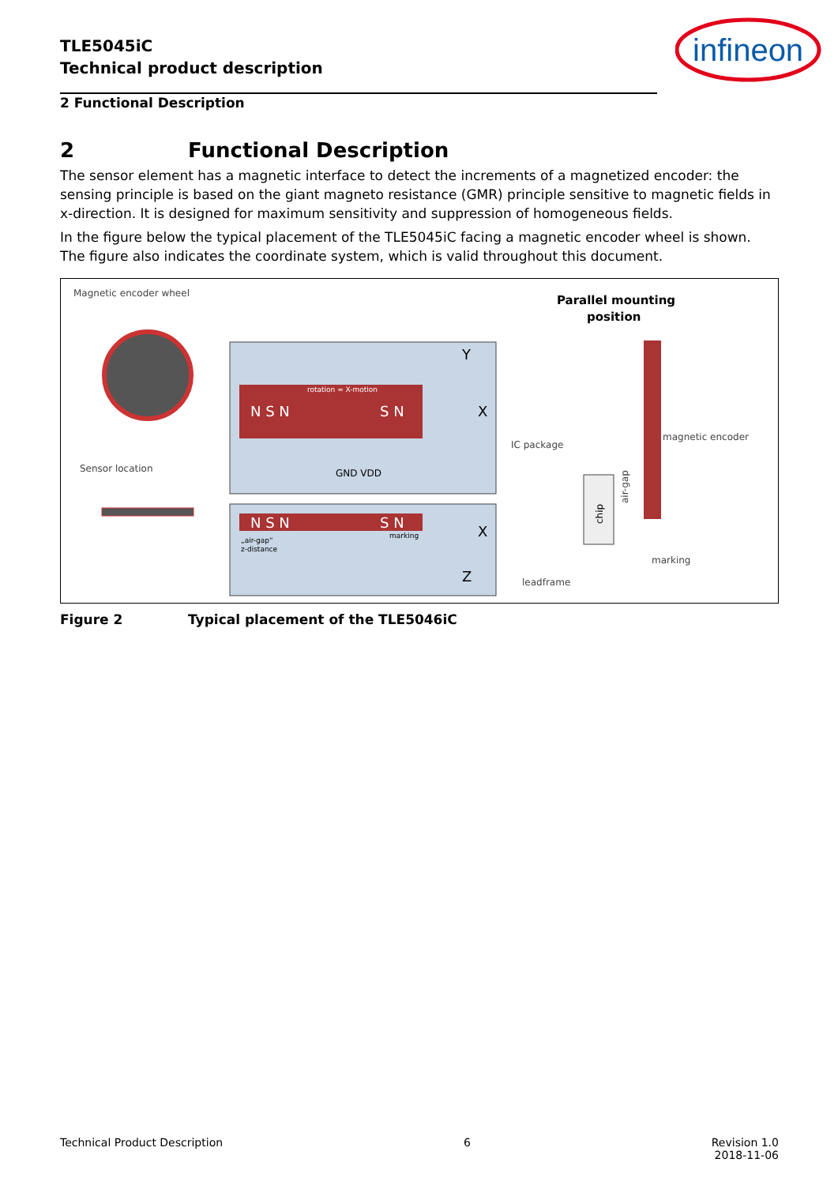TLE5045iC
Technical product description
infineon
2 Functional Description
2 Functional Description
The sensor element has a magnetic interface to detect the increments of a magnetized encoder: the sensing principle is based on the giant magneto resistance (GMR) principle sensitive to magnetic fields in x-direction. It is designed for maximum sensitivity and suppression of homogeneous fields.
In the figure below the typical placement of the TLE5045iC facing a magnetic encoder wheel is shown. The figure also indicates the coordinate system, which is valid throughout this document.
Magnetic encoder wheel
Sensor location
N S N
S N
rotation = X-motion
Y
X
GND VDD
N S N
S N
„air-gap“
z-distance
marking
X
Z
Parallel mounting
position
IC package
magnetic encoder
air-gap
chip
marking
leadframe
Figure 2 Typical placement of the TLE5046iC
Technical Product Description 6 Revision 1.0
2018-11-06